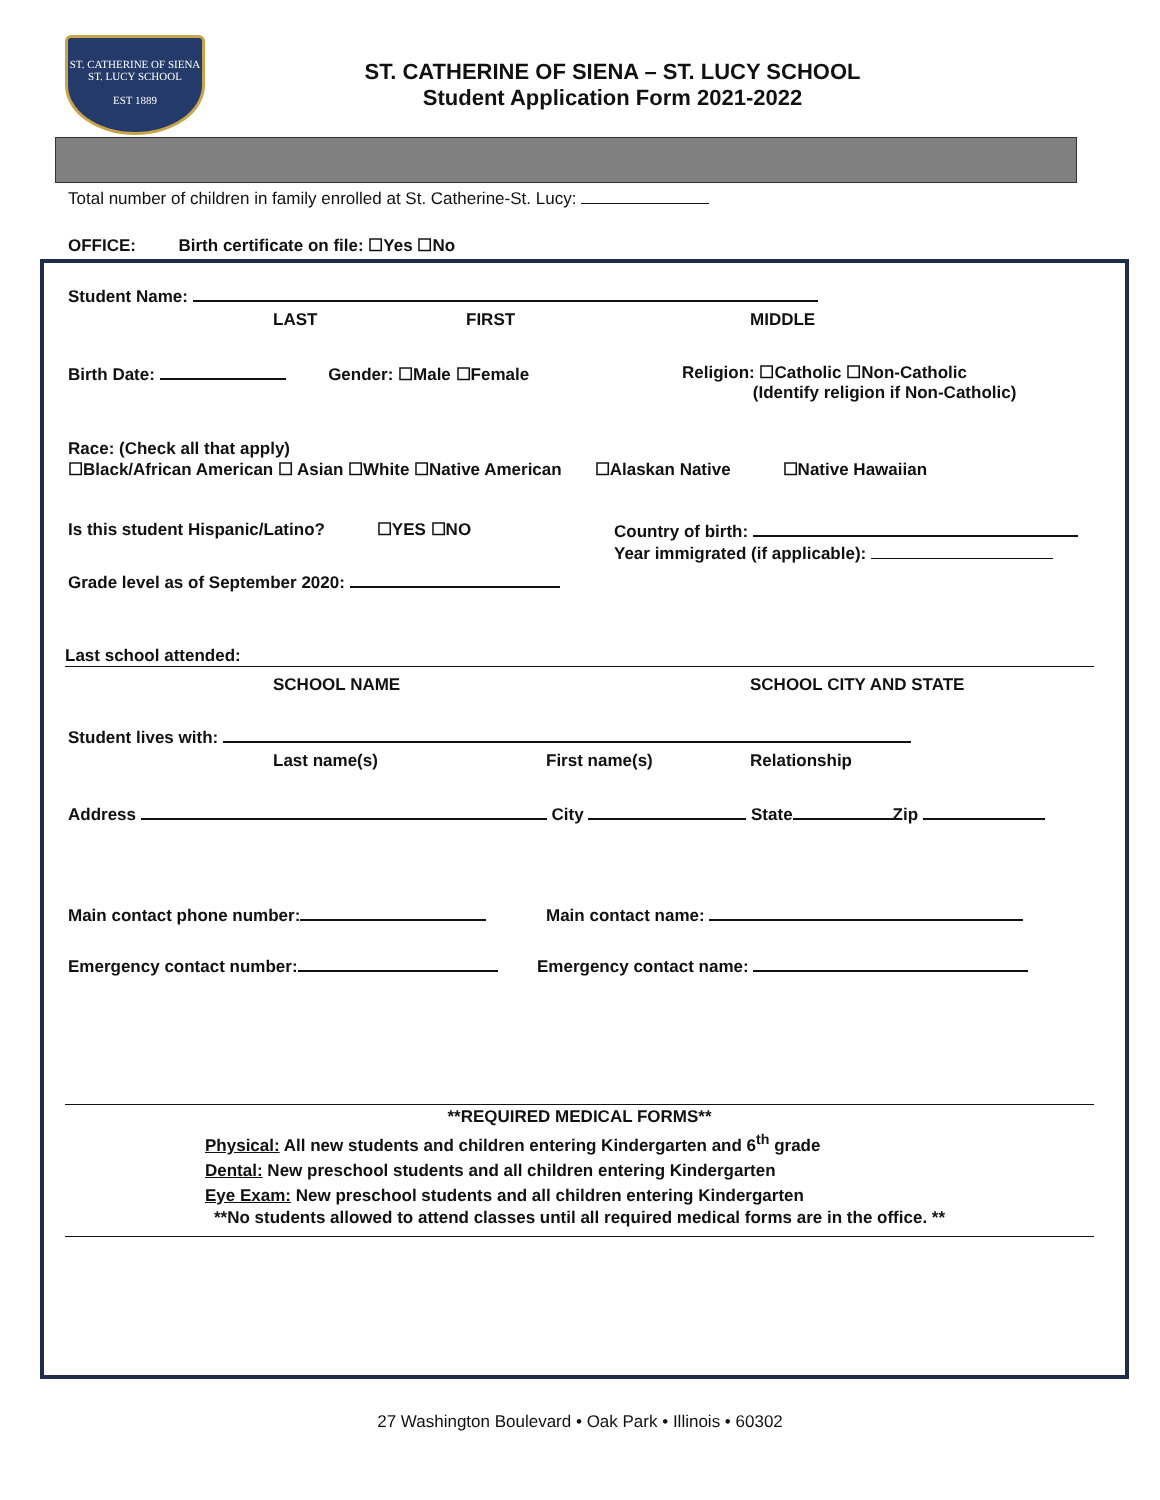ST. CATHERINE OF SIENA
ST. LUCY SCHOOL
EST 1889
ST. CATHERINE OF SIENA – ST. LUCY SCHOOL
Student Application Form 2021-2022
Total number of children in family enrolled at St. Catherine-St. Lucy:
OFFICE: Birth certificate on file: ☐Yes ☐No
Student Name:
LAST FIRST MIDDLE
Birth Date: Gender: ☐Male ☐Female
Religion: ☐Catholic ☐Non-Catholic
(Identify religion if Non-Catholic)
Race: (Check all that apply)
☐Black/African American ☐ Asian ☐White ☐Native American ☐Alaskan Native ☐Native Hawaiian
Is this student Hispanic/Latino? ☐YES ☐NO
Country of birth:
Year immigrated (if applicable):
Grade level as of September 2020:
Last school attended:
SCHOOL NAME SCHOOL CITY AND STATE
Student lives with:
Last name(s) First name(s) Relationship
Address City State Zip
Main contact phone number: Main contact name:
Emergency contact number: Emergency contact name:
**REQUIRED MEDICAL FORMS**
Physical: All new students and children entering Kindergarten and 6<sup>th</sup> grade
Dental: New preschool students and all children entering Kindergarten
Eye Exam: New preschool students and all children entering Kindergarten
**No students allowed to attend classes until all required medical forms are in the office. **
27 Washington Boulevard • Oak Park • Illinois • 60302